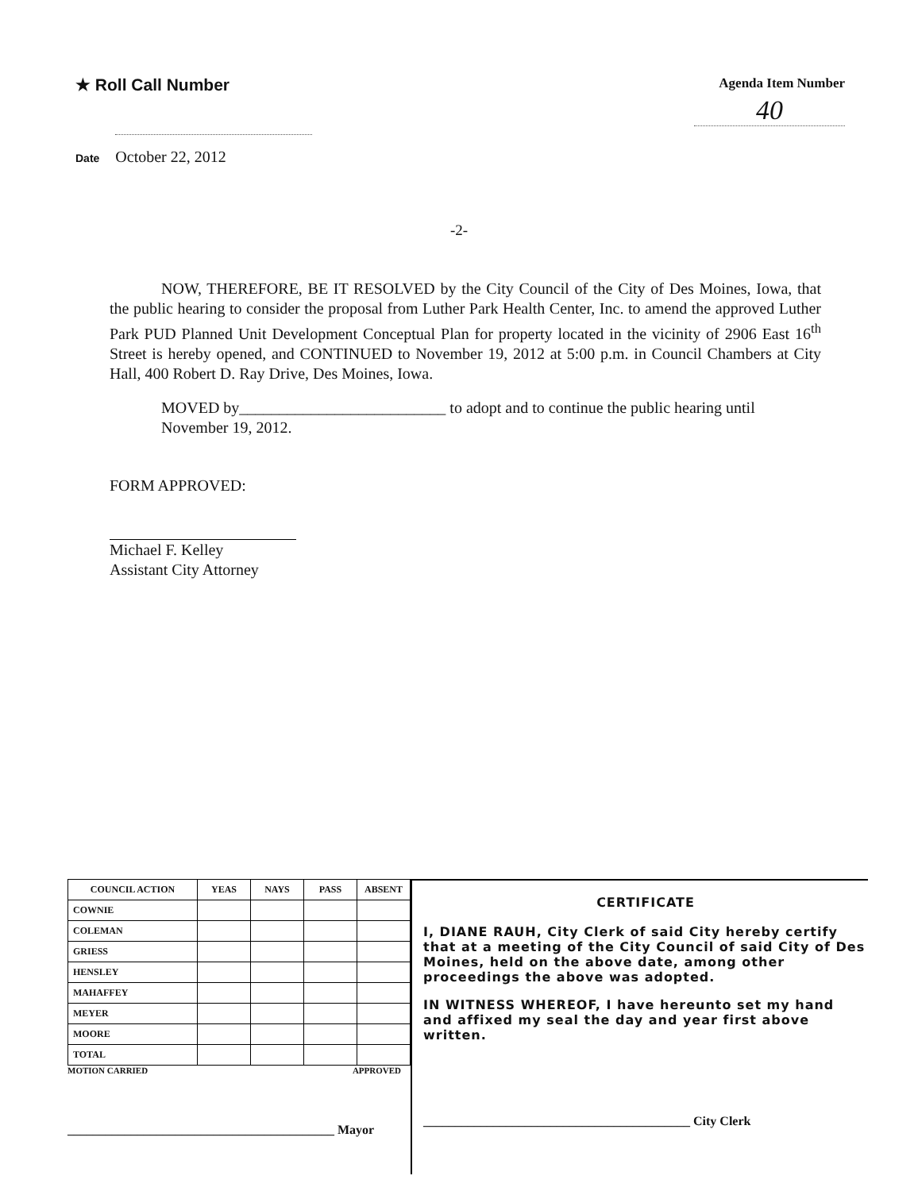★ Roll Call Number
Agenda Item Number
40
Date October 22, 2012
-2-
NOW, THEREFORE, BE IT RESOLVED by the City Council of the City of Des Moines, Iowa, that the public hearing to consider the proposal from Luther Park Health Center, Inc. to amend the approved Luther Park PUD Planned Unit Development Conceptual Plan for property located in the vicinity of 2906 East 16<sup>th</sup> Street is hereby opened, and CONTINUED to November 19, 2012 at 5:00 p.m. in Council Chambers at City Hall, 400 Robert D. Ray Drive, Des Moines, Iowa.
MOVED by__________________________ to adopt and to continue the public hearing until November 19, 2012.
FORM APPROVED:
Michael F. Kelley
Assistant City Attorney
| COUNCIL ACTION | YEAS | NAYS | PASS | ABSENT |
| --- | --- | --- | --- | --- |
| COWNIE | | | | |
| COLEMAN | | | | |
| GRIESS | | | | |
| HENSLEY | | | | |
| MAHAFFEY | | | | |
| MEYER | | | | |
| MOORE | | | | |
| TOTAL | | | | |
MOTION CARRIED APPROVED
__________________________________________ Mayor
CERTIFICATE
I, DIANE RAUH, City Clerk of said City hereby certify that at a meeting of the City Council of said City of Des Moines, held on the above date, among other proceedings the above was adopted.
IN WITNESS WHEREOF, I have hereunto set my hand and affixed my seal the day and year first above written.
__________________________________________ City Clerk